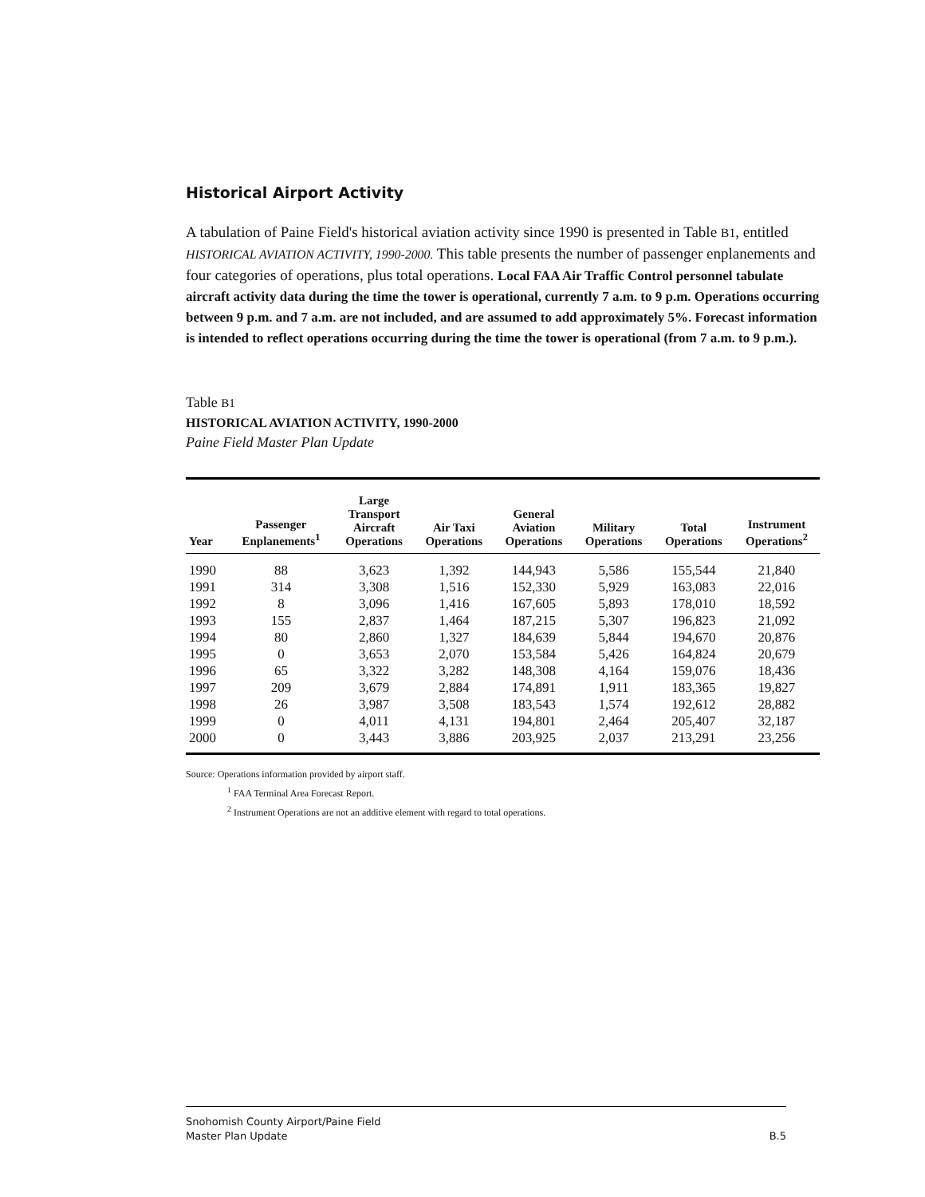Historical Airport Activity
A tabulation of Paine Field's historical aviation activity since 1990 is presented in Table B1, entitled HISTORICAL AVIATION ACTIVITY, 1990-2000. This table presents the number of passenger enplanements and four categories of operations, plus total operations. Local FAA Air Traffic Control personnel tabulate aircraft activity data during the time the tower is operational, currently 7 a.m. to 9 p.m. Operations occurring between 9 p.m. and 7 a.m. are not included, and are assumed to add approximately 5%. Forecast information is intended to reflect operations occurring during the time the tower is operational (from 7 a.m. to 9 p.m.).
Table B1
HISTORICAL AVIATION ACTIVITY, 1990-2000
Paine Field Master Plan Update
| Year | Passenger Enplanements<sup>1</sup> | Large Transport Aircraft Operations | Air Taxi Operations | General Aviation Operations | Military Operations | Total Operations | Instrument Operations<sup>2</sup> |
| --- | --- | --- | --- | --- | --- | --- | --- |
| 1990 | 88 | 3,623 | 1,392 | 144,943 | 5,586 | 155,544 | 21,840 |
| 1991 | 314 | 3,308 | 1,516 | 152,330 | 5,929 | 163,083 | 22,016 |
| 1992 | 8 | 3,096 | 1,416 | 167,605 | 5,893 | 178,010 | 18,592 |
| 1993 | 155 | 2,837 | 1,464 | 187,215 | 5,307 | 196,823 | 21,092 |
| 1994 | 80 | 2,860 | 1,327 | 184,639 | 5,844 | 194,670 | 20,876 |
| 1995 | 0 | 3,653 | 2,070 | 153,584 | 5,426 | 164,824 | 20,679 |
| 1996 | 65 | 3,322 | 3,282 | 148,308 | 4,164 | 159,076 | 18,436 |
| 1997 | 209 | 3,679 | 2,884 | 174,891 | 1,911 | 183,365 | 19,827 |
| 1998 | 26 | 3,987 | 3,508 | 183,543 | 1,574 | 192,612 | 28,882 |
| 1999 | 0 | 4,011 | 4,131 | 194,801 | 2,464 | 205,407 | 32,187 |
| 2000 | 0 | 3,443 | 3,886 | 203,925 | 2,037 | 213,291 | 23,256 |
Source: Operations information provided by airport staff.
<sup>1</sup> FAA Terminal Area Forecast Report.
<sup>2</sup> Instrument Operations are not an additive element with regard to total operations.
Snohomish County Airport/Paine Field
Master Plan Update B.5